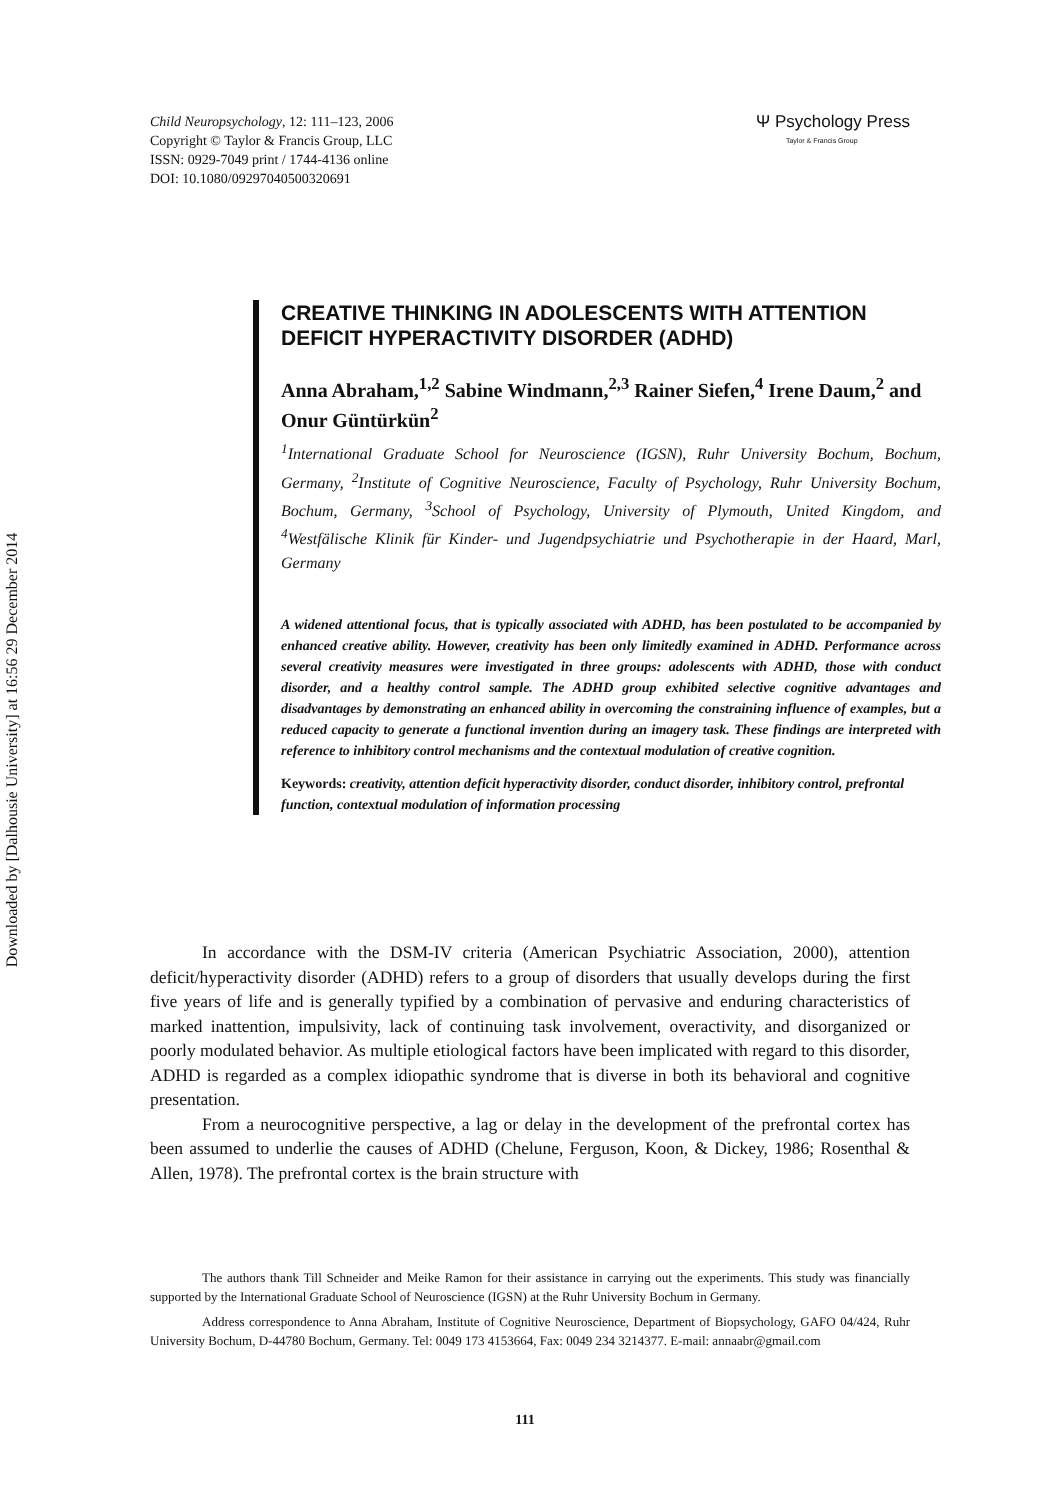Downloaded by [Dalhousie University] at 16:56 29 December 2014
Child Neuropsychology, 12: 111–123, 2006
Copyright © Taylor & Francis Group, LLC
ISSN: 0929-7049 print / 1744-4136 online
DOI: 10.1080/09297040500320691
Ψ Psychology Press
Taylor & Francis Group
CREATIVE THINKING IN ADOLESCENTS WITH ATTENTION DEFICIT HYPERACTIVITY DISORDER (ADHD)
Anna Abraham,<sup>1,2</sup> Sabine Windmann,<sup>2,3</sup> Rainer Siefen,<sup>4</sup> Irene Daum,<sup>2</sup> and Onur Güntürkün<sup>2</sup>
<sup>1</sup> International Graduate School for Neuroscience (IGSN), Ruhr University Bochum, Bochum, Germany, <sup>2</sup>Institute of Cognitive Neuroscience, Faculty of Psychology, Ruhr University Bochum, Bochum, Germany, <sup>3</sup>School of Psychology, University of Plymouth, United Kingdom, and <sup>4</sup>Westfälische Klinik für Kinder- und Jugendpsychiatrie und Psychotherapie in der Haard, Marl, Germany
A widened attentional focus, that is typically associated with ADHD, has been postulated to be accompanied by enhanced creative ability. However, creativity has been only limitedly examined in ADHD. Performance across several creativity measures were investigated in three groups: adolescents with ADHD, those with conduct disorder, and a healthy control sample. The ADHD group exhibited selective cognitive advantages and disadvantages by demonstrating an enhanced ability in overcoming the constraining influence of examples, but a reduced capacity to generate a functional invention during an imagery task. These findings are interpreted with reference to inhibitory control mechanisms and the contextual modulation of creative cognition.
Keywords: creativity, attention deficit hyperactivity disorder, conduct disorder, inhibitory control, prefrontal function, contextual modulation of information processing
In accordance with the DSM-IV criteria (American Psychiatric Association, 2000), attention deficit/hyperactivity disorder (ADHD) refers to a group of disorders that usually develops during the first five years of life and is generally typified by a combination of pervasive and enduring characteristics of marked inattention, impulsivity, lack of continuing task involvement, overactivity, and disorganized or poorly modulated behavior. As multiple etiological factors have been implicated with regard to this disorder, ADHD is regarded as a complex idiopathic syndrome that is diverse in both its behavioral and cognitive presentation.
From a neurocognitive perspective, a lag or delay in the development of the prefrontal cortex has been assumed to underlie the causes of ADHD (Chelune, Ferguson, Koon, & Dickey, 1986; Rosenthal & Allen, 1978). The prefrontal cortex is the brain structure with
The authors thank Till Schneider and Meike Ramon for their assistance in carrying out the experiments. This study was financially supported by the International Graduate School of Neuroscience (IGSN) at the Ruhr University Bochum in Germany.
Address correspondence to Anna Abraham, Institute of Cognitive Neuroscience, Department of Biopsychology, GAFO 04/424, Ruhr University Bochum, D-44780 Bochum, Germany. Tel: 0049 173 4153664, Fax: 0049 234 3214377. E-mail: annaabr@gmail.com
111